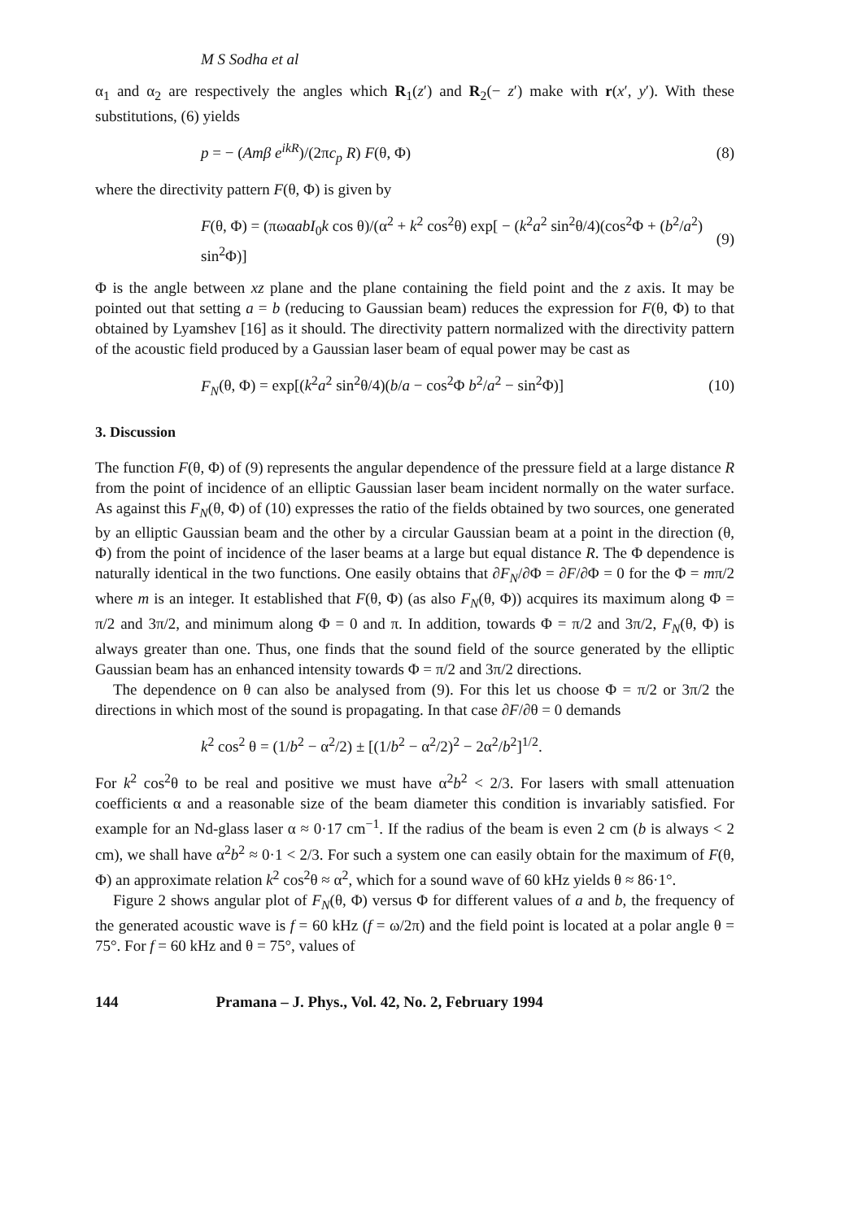M S Sodha et al
α<sub>1</sub> and α<sub>2</sub> are respectively the angles which R<sub>1</sub>(z′) and R<sub>2</sub>(− z′) make with r(x′, y′). With these substitutions, (6) yields
p = − (Amβ e<sup>ikR</sup>)/(2πc<sub>p</sub> R) F(θ, Φ) (8)
where the directivity pattern F(θ, Φ) is given by
F(θ, Φ) = (πωαabI<sub>0</sub>k cos θ)/(α<sup>2</sup> + k<sup>2</sup> cos<sup>2</sup>θ) exp[ − (k<sup>2</sup>a<sup>2</sup> sin<sup>2</sup>θ/4)(cos<sup>2</sup>Φ + (b<sup>2</sup>/a<sup>2</sup>) sin<sup>2</sup>Φ)] (9)
Φ is the angle between xz plane and the plane containing the field point and the z axis. It may be pointed out that setting a = b (reducing to Gaussian beam) reduces the expression for F(θ, Φ) to that obtained by Lyamshev [16] as it should. The directivity pattern normalized with the directivity pattern of the acoustic field produced by a Gaussian laser beam of equal power may be cast as
F<sub>N</sub>(θ, Φ) = exp[(k<sup>2</sup>a<sup>2</sup> sin<sup>2</sup>θ/4)(b/a − cos<sup>2</sup>Φ b<sup>2</sup>/a<sup>2</sup> − sin<sup>2</sup>Φ)] (10)
3. Discussion
The function F(θ, Φ) of (9) represents the angular dependence of the pressure field at a large distance R from the point of incidence of an elliptic Gaussian laser beam incident normally on the water surface. As against this F<sub>N</sub>(θ, Φ) of (10) expresses the ratio of the fields obtained by two sources, one generated by an elliptic Gaussian beam and the other by a circular Gaussian beam at a point in the direction (θ, Φ) from the point of incidence of the laser beams at a large but equal distance R. The Φ dependence is naturally identical in the two functions. One easily obtains that ∂F<sub>N</sub>/∂Φ = ∂F/∂Φ = 0 for the Φ = mπ/2 where m is an integer. It established that F(θ, Φ) (as also F<sub>N</sub>(θ, Φ)) acquires its maximum along Φ = π/2 and 3π/2, and minimum along Φ = 0 and π. In addition, towards Φ = π/2 and 3π/2, F<sub>N</sub>(θ, Φ) is always greater than one. Thus, one finds that the sound field of the source generated by the elliptic Gaussian beam has an enhanced intensity towards Φ = π/2 and 3π/2 directions.
The dependence on θ can also be analysed from (9). For this let us choose Φ = π/2 or 3π/2 the directions in which most of the sound is propagating. In that case ∂F/∂θ = 0 demands
k<sup>2</sup> cos<sup>2</sup> θ = (1/b<sup>2</sup> − α<sup>2</sup>/2) ± [(1/b<sup>2</sup> − α<sup>2</sup>/2)<sup>2</sup> − 2α<sup>2</sup>/b<sup>2</sup>]<sup>1/2</sup>.
For k<sup>2</sup> cos<sup>2</sup>θ to be real and positive we must have α<sup>2</sup>b<sup>2</sup> < 2/3. For lasers with small attenuation coefficients α and a reasonable size of the beam diameter this condition is invariably satisfied. For example for an Nd-glass laser α ≈ 0·17 cm<sup>−1</sup>. If the radius of the beam is even 2 cm (b is always < 2 cm), we shall have α<sup>2</sup>b<sup>2</sup> ≈ 0·1 < 2/3. For such a system one can easily obtain for the maximum of F(θ, Φ) an approximate relation k<sup>2</sup> cos<sup>2</sup>θ ≈ α<sup>2</sup>, which for a sound wave of 60 kHz yields θ ≈ 86·1°.
Figure 2 shows angular plot of F<sub>N</sub>(θ, Φ) versus Φ for different values of a and b, the frequency of the generated acoustic wave is f = 60 kHz (f = ω/2π) and the field point is located at a polar angle θ = 75°. For f = 60 kHz and θ = 75°, values of
144 Pramana – J. Phys., Vol. 42, No. 2, February 1994